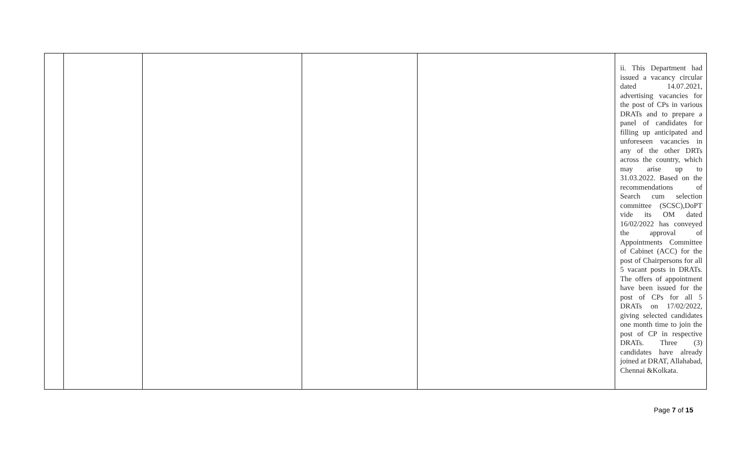| | | | | | ii. This Department had issued a vacancy circular dated 14.07.2021, advertising vacancies for the post of CPs in various DRATs and to prepare a panel of candidates for filling up anticipated and unforeseen vacancies in any of the other DRTs across the country, which may arise up to 31.03.2022. Based on the recommendations of Search cum selection committee (SCSC),DoPT vide its OM dated 16/02/2022 has conveyed the approval of Appointments Committee of Cabinet (ACC) for the post of Chairpersons for all 5 vacant posts in DRATs. The offers of appointment have been issued for the post of CPs for all 5 DRATs on 17/02/2022, giving selected candidates one month time to join the post of CP in respective DRATs. Three (3) candidates have already joined at DRAT, Allahabad, Chennai &Kolkata. |
Page 7 of 15